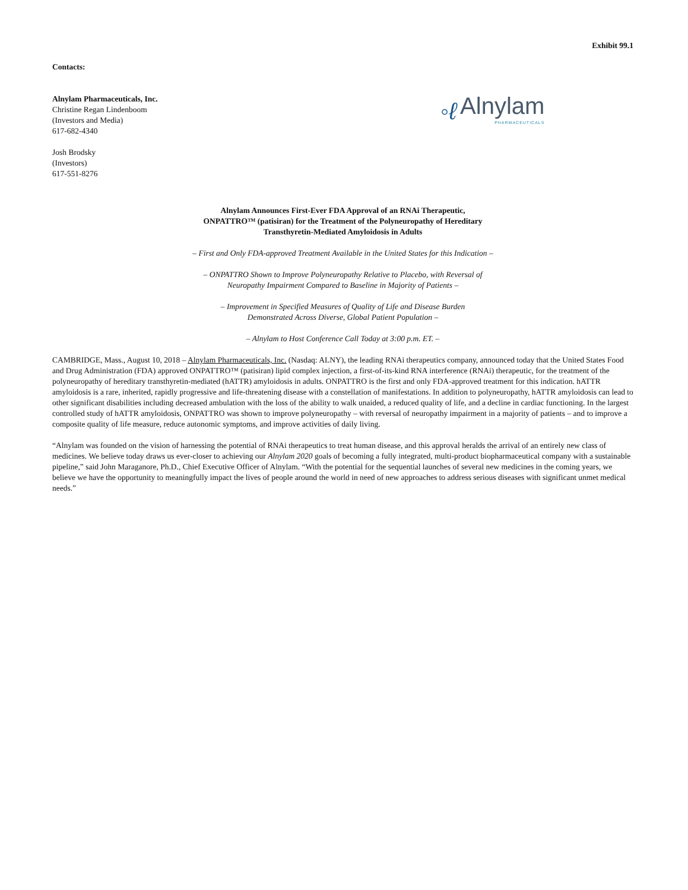Exhibit 99.1
Contacts:
Alnylam Pharmaceuticals, Inc.
Christine Regan Lindenboom
(Investors and Media)
617-682-4340
Josh Brodsky
(Investors)
617-551-8276
◦ℓ
Alnylam
PHARMACEUTICALS
Alnylam Announces First-Ever FDA Approval of an RNAi Therapeutic,
ONPATTRO™ (patisiran) for the Treatment of the Polyneuropathy of Hereditary
Transthyretin-Mediated Amyloidosis in Adults
– First and Only FDA-approved Treatment Available in the United States for this Indication –
– ONPATTRO Shown to Improve Polyneuropathy Relative to Placebo, with Reversal of
Neuropathy Impairment Compared to Baseline in Majority of Patients –
– Improvement in Specified Measures of Quality of Life and Disease Burden
Demonstrated Across Diverse, Global Patient Population –
– Alnylam to Host Conference Call Today at 3:00 p.m. ET. –
CAMBRIDGE, Mass., August 10, 2018 – Alnylam Pharmaceuticals, Inc. (Nasdaq: ALNY), the leading RNAi therapeutics company, announced today that the United States Food and Drug Administration (FDA) approved ONPATTRO™ (patisiran) lipid complex injection, a first-of-its-kind RNA interference (RNAi) therapeutic, for the treatment of the polyneuropathy of hereditary transthyretin-mediated (hATTR) amyloidosis in adults. ONPATTRO is the first and only FDA-approved treatment for this indication. hATTR amyloidosis is a rare, inherited, rapidly progressive and life-threatening disease with a constellation of manifestations. In addition to polyneuropathy, hATTR amyloidosis can lead to other significant disabilities including decreased ambulation with the loss of the ability to walk unaided, a reduced quality of life, and a decline in cardiac functioning. In the largest controlled study of hATTR amyloidosis, ONPATTRO was shown to improve polyneuropathy – with reversal of neuropathy impairment in a majority of patients – and to improve a composite quality of life measure, reduce autonomic symptoms, and improve activities of daily living.
“Alnylam was founded on the vision of harnessing the potential of RNAi therapeutics to treat human disease, and this approval heralds the arrival of an entirely new class of medicines. We believe today draws us ever-closer to achieving our Alnylam 2020 goals of becoming a fully integrated, multi-product biopharmaceutical company with a sustainable pipeline,” said John Maraganore, Ph.D., Chief Executive Officer of Alnylam. “With the potential for the sequential launches of several new medicines in the coming years, we believe we have the opportunity to meaningfully impact the lives of people around the world in need of new approaches to address serious diseases with significant unmet medical needs.”